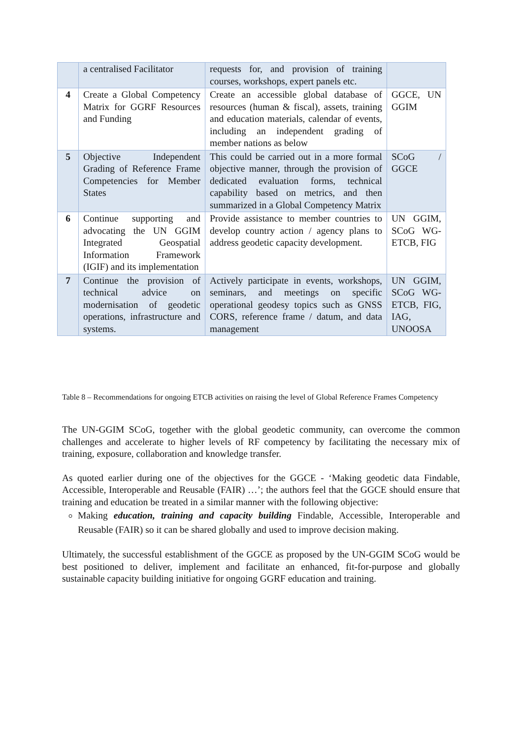| | a centralised Facilitator | requests for, and provision of training courses, workshops, expert panels etc. | |
| 4 | Create a Global Competency Matrix for GGRF Resources and Funding | Create an accessible global database of resources (human & fiscal), assets, training and education materials, calendar of events, including an independent grading of member nations as below | GGCE, UN GGIM |
| 5 | Objective Independent Grading of Reference Frame Competencies for Member States | This could be carried out in a more formal objective manner, through the provision of dedicated evaluation forms, technical capability based on metrics, and then summarized in a Global Competency Matrix | SCoG / GGCE |
| 6 | Continue supporting and advocating the UN GGIM Integrated Geospatial Information Framework (IGIF) and its implementation | Provide assistance to member countries to develop country action / agency plans to address geodetic capacity development. | UN GGIM, SCoG WG-ETCB, FIG |
| 7 | Continue the provision of technical advice on modernisation of geodetic operations, infrastructure and systems. | Actively participate in events, workshops, seminars, and meetings on specific operational geodesy topics such as GNSS CORS, reference frame / datum, and data management | UN GGIM, SCoG WG-ETCB, FIG, IAG, UNOOSA |
Table 8 – Recommendations for ongoing ETCB activities on raising the level of Global Reference Frames Competency
The UN-GGIM SCoG, together with the global geodetic community, can overcome the common challenges and accelerate to higher levels of RF competency by facilitating the necessary mix of training, exposure, collaboration and knowledge transfer.
As quoted earlier during one of the objectives for the GGCE - ‘Making geodetic data Findable, Accessible, Interoperable and Reusable (FAIR) …’; the authors feel that the GGCE should ensure that training and education be treated in a similar manner with the following objective:
Making education, training and capacity building Findable, Accessible, Interoperable and Reusable (FAIR) so it can be shared globally and used to improve decision making.
Ultimately, the successful establishment of the GGCE as proposed by the UN-GGIM SCoG would be best positioned to deliver, implement and facilitate an enhanced, fit-for-purpose and globally sustainable capacity building initiative for ongoing GGRF education and training.